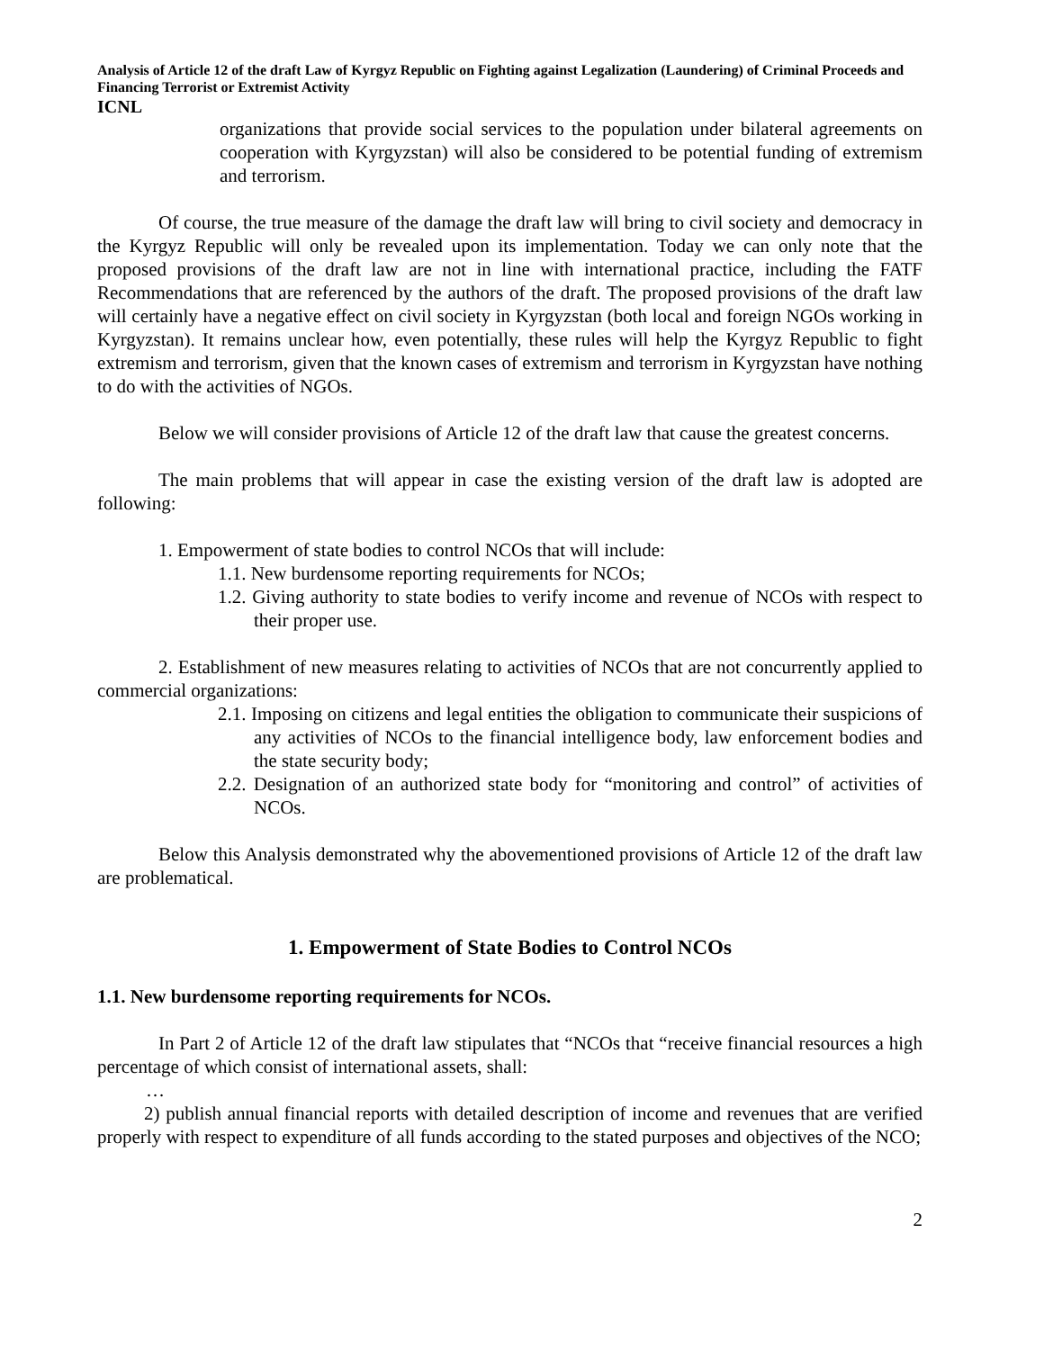Analysis of Article 12 of the draft Law of Kyrgyz Republic on Fighting against Legalization (Laundering) of Criminal Proceeds and Financing Terrorist or Extremist Activity
ICNL
organizations that provide social services to the population under bilateral agreements on cooperation with Kyrgyzstan) will also be considered to be potential funding of extremism and terrorism.
Of course, the true measure of the damage the draft law will bring to civil society and democracy in the Kyrgyz Republic will only be revealed upon its implementation. Today we can only note that the proposed provisions of the draft law are not in line with international practice, including the FATF Recommendations that are referenced by the authors of the draft. The proposed provisions of the draft law will certainly have a negative effect on civil society in Kyrgyzstan (both local and foreign NGOs working in Kyrgyzstan). It remains unclear how, even potentially, these rules will help the Kyrgyz Republic to fight extremism and terrorism, given that the known cases of extremism and terrorism in Kyrgyzstan have nothing to do with the activities of NGOs.
Below we will consider provisions of Article 12 of the draft law that cause the greatest concerns.
The main problems that will appear in case the existing version of the draft law is adopted are following:
1. Empowerment of state bodies to control NCOs that will include:
1.1. New burdensome reporting requirements for NCOs;
1.2. Giving authority to state bodies to verify income and revenue of NCOs with respect to their proper use.
2. Establishment of new measures relating to activities of NCOs that are not concurrently applied to commercial organizations:
2.1. Imposing on citizens and legal entities the obligation to communicate their suspicions of any activities of NCOs to the financial intelligence body, law enforcement bodies and the state security body;
2.2. Designation of an authorized state body for “monitoring and control” of activities of NCOs.
Below this Analysis demonstrated why the abovementioned provisions of Article 12 of the draft law are problematical.
1. Empowerment of State Bodies to Control NCOs
1.1. New burdensome reporting requirements for NCOs.
In Part 2 of Article 12 of the draft law stipulates that “NCOs that “receive financial resources a high percentage of which consist of international assets, shall:
…
2) publish annual financial reports with detailed description of income and revenues that are verified properly with respect to expenditure of all funds according to the stated purposes and objectives of the NCO;
2